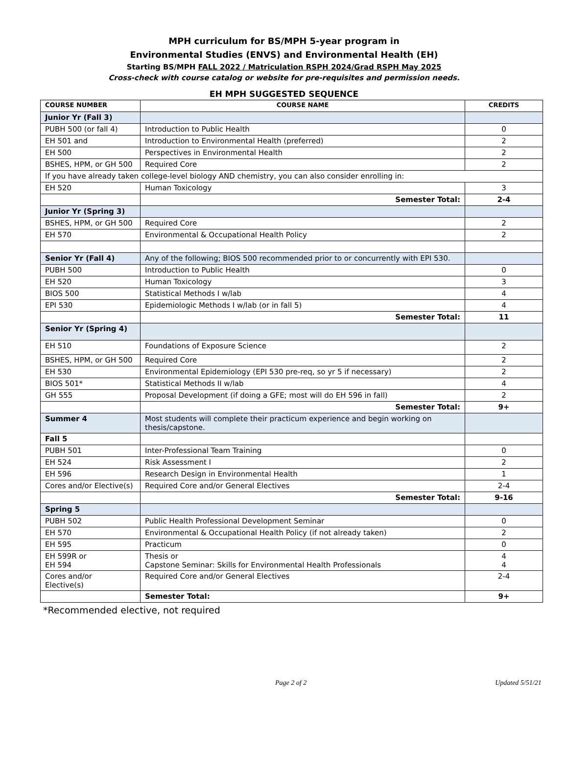MPH curriculum for BS/MPH 5-year program in
Environmental Studies (ENVS) and Environmental Health (EH)
Starting BS/MPH FALL 2022 / Matriculation RSPH 2024/Grad RSPH May 2025
Cross-check with course catalog or website for pre-requisites and permission needs.
EH MPH SUGGESTED SEQUENCE
| COURSE NUMBER | COURSE NAME | CREDITS |
| --- | --- | --- |
| Junior Yr (Fall 3) | | |
| PUBH 500 (or fall 4) | Introduction to Public Health | 0 |
| EH 501 and | Introduction to Environmental Health (preferred) | 2 |
| EH 500 | Perspectives in Environmental Health | 2 |
| BSHES, HPM, or GH 500 | Required Core | 2 |
| If you have already taken college-level biology AND chemistry, you can also consider enrolling in: | | |
| EH 520 | Human Toxicology | 3 |
| | Semester Total: | 2-4 |
| Junior Yr (Spring 3) | | |
| BSHES, HPM, or GH 500 | Required Core | 2 |
| EH 570 | Environmental & Occupational Health Policy | 2 |
| Senior Yr (Fall 4) | Any of the following; BIOS 500 recommended prior to or concurrently with EPI 530. | |
| PUBH 500 | Introduction to Public Health | 0 |
| EH 520 | Human Toxicology | 3 |
| BIOS 500 | Statistical Methods I w/lab | 4 |
| EPI 530 | Epidemiologic Methods I w/lab (or in fall 5) | 4 |
| | Semester Total: | 11 |
| Senior Yr (Spring 4) | | |
| EH 510 | Foundations of Exposure Science | 2 |
| BSHES, HPM, or GH 500 | Required Core | 2 |
| EH 530 | Environmental Epidemiology (EPI 530 pre-req, so yr 5 if necessary) | 2 |
| BIOS 501* | Statistical Methods II w/lab | 4 |
| GH 555 | Proposal Development (if doing a GFE; most will do EH 596 in fall) | 2 |
| | Semester Total: | 9+ |
| Summer 4 | Most students will complete their practicum experience and begin working on thesis/capstone. | |
| Fall 5 | | |
| PUBH 501 | Inter-Professional Team Training | 0 |
| EH 524 | Risk Assessment I | 2 |
| EH 596 | Research Design in Environmental Health | 1 |
| Cores and/or Elective(s) | Required Core and/or General Electives | 2-4 |
| | Semester Total: | 9-16 |
| Spring 5 | | |
| PUBH 502 | Public Health Professional Development Seminar | 0 |
| EH 570 | Environmental & Occupational Health Policy (if not already taken) | 2 |
| EH 595 | Practicum | 0 |
| EH 599R or EH 594 | Thesis or Capstone Seminar: Skills for Environmental Health Professionals | 4 4 |
| Cores and/or Elective(s) | Required Core and/or General Electives | 2-4 |
| | Semester Total: | 9+ |
*Recommended elective, not required
Page 2 of 2 Updated 5/51/21